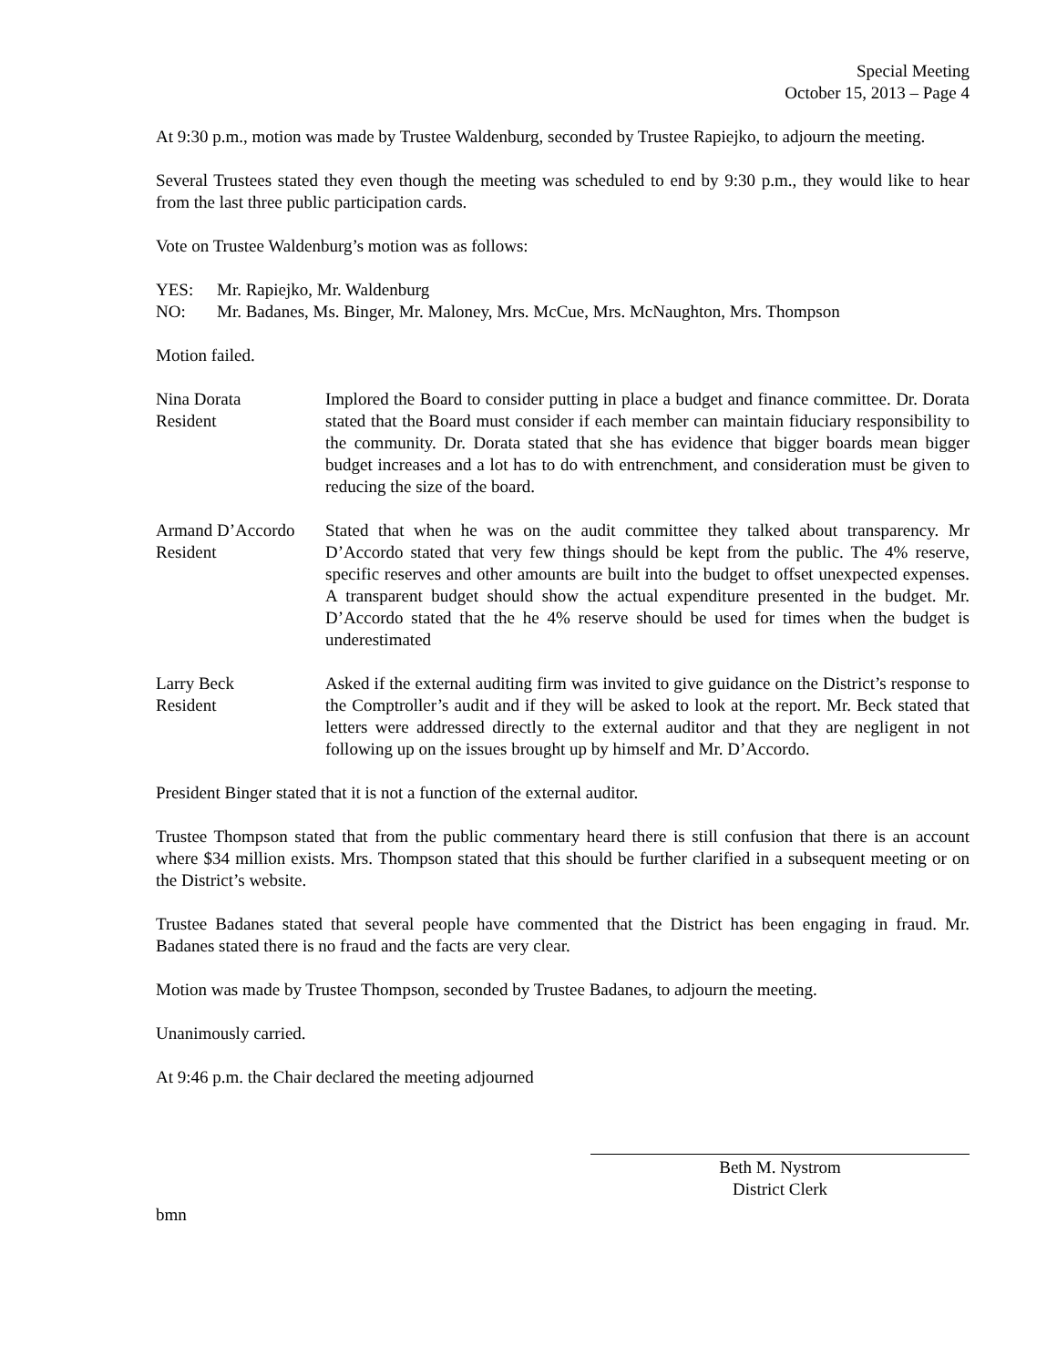Special Meeting
October 15, 2013 – Page 4
At 9:30 p.m., motion was made by Trustee Waldenburg, seconded by Trustee Rapiejko, to adjourn the meeting.
Several Trustees stated they even though the meeting was scheduled to end by 9:30 p.m., they would like to hear from the last three public participation cards.
Vote on Trustee Waldenburg’s motion was as follows:
YES: Mr. Rapiejko, Mr. Waldenburg
NO: Mr. Badanes, Ms. Binger, Mr. Maloney, Mrs. McCue, Mrs. McNaughton, Mrs. Thompson
Motion failed.
Nina Dorata
Resident
Implored the Board to consider putting in place a budget and finance committee. Dr. Dorata stated that the Board must consider if each member can maintain fiduciary responsibility to the community. Dr. Dorata stated that she has evidence that bigger boards mean bigger budget increases and a lot has to do with entrenchment, and consideration must be given to reducing the size of the board.
Armand D’Accordo
Resident
Stated that when he was on the audit committee they talked about transparency. Mr D’Accordo stated that very few things should be kept from the public. The 4% reserve, specific reserves and other amounts are built into the budget to offset unexpected expenses. A transparent budget should show the actual expenditure presented in the budget. Mr. D’Accordo stated that the he 4% reserve should be used for times when the budget is underestimated
Larry Beck
Resident
Asked if the external auditing firm was invited to give guidance on the District’s response to the Comptroller’s audit and if they will be asked to look at the report. Mr. Beck stated that letters were addressed directly to the external auditor and that they are negligent in not following up on the issues brought up by himself and Mr. D’Accordo.
President Binger stated that it is not a function of the external auditor.
Trustee Thompson stated that from the public commentary heard there is still confusion that there is an account where $34 million exists. Mrs. Thompson stated that this should be further clarified in a subsequent meeting or on the District’s website.
Trustee Badanes stated that several people have commented that the District has been engaging in fraud. Mr. Badanes stated there is no fraud and the facts are very clear.
Motion was made by Trustee Thompson, seconded by Trustee Badanes, to adjourn the meeting.
Unanimously carried.
At 9:46 p.m. the Chair declared the meeting adjourned
Beth M. Nystrom
District Clerk
bmn